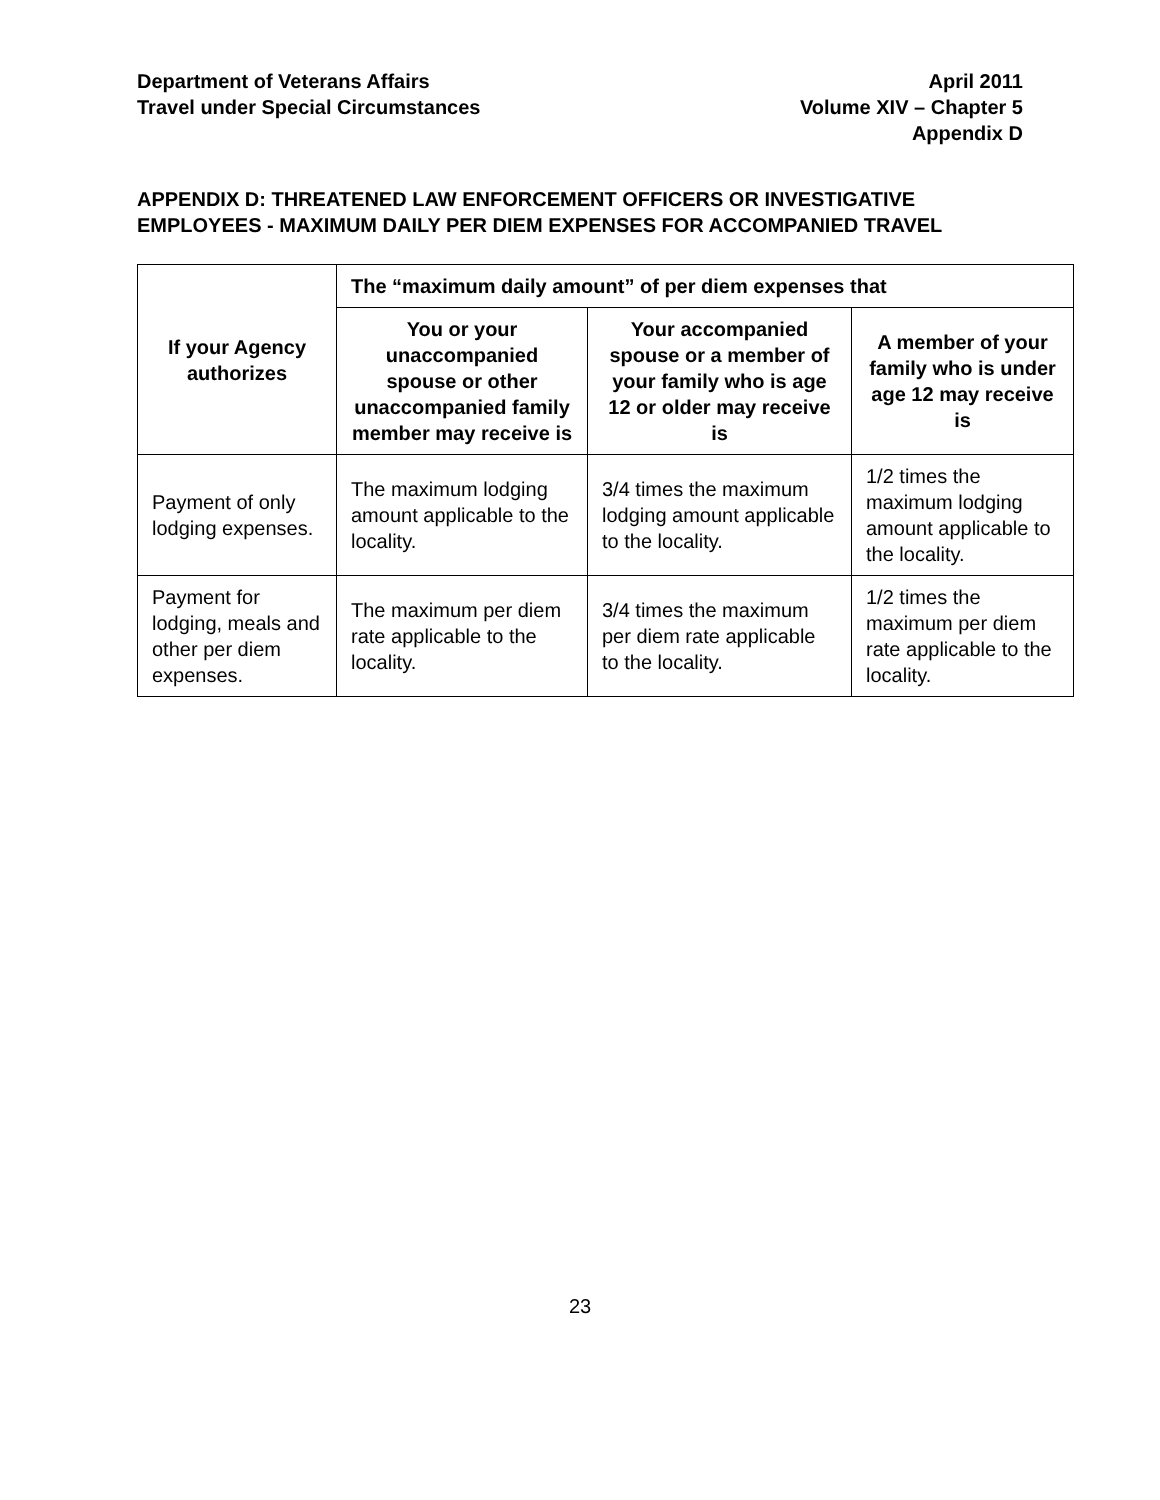Department of Veterans Affairs
Travel under Special Circumstances
April 2011
Volume XIV – Chapter 5
Appendix D
APPENDIX D: THREATENED LAW ENFORCEMENT OFFICERS OR INVESTIGATIVE EMPLOYEES - MAXIMUM DAILY PER DIEM EXPENSES FOR ACCOMPANIED TRAVEL
| If your Agency authorizes | The “maximum daily amount” of per diem expenses that | | |
| --- | --- | --- | --- |
| | You or your unaccompanied spouse or other unaccompanied family member may receive is | Your accompanied spouse or a member of your family who is age 12 or older may receive is | A member of your family who is under age 12 may receive is |
| Payment of only lodging expenses. | The maximum lodging amount applicable to the locality. | 3/4 times the maximum lodging amount applicable to the locality. | 1/2 times the maximum lodging amount applicable to the locality. |
| Payment for lodging, meals and other per diem expenses. | The maximum per diem rate applicable to the locality. | 3/4 times the maximum per diem rate applicable to the locality. | 1/2 times the maximum per diem rate applicable to the locality. |
23